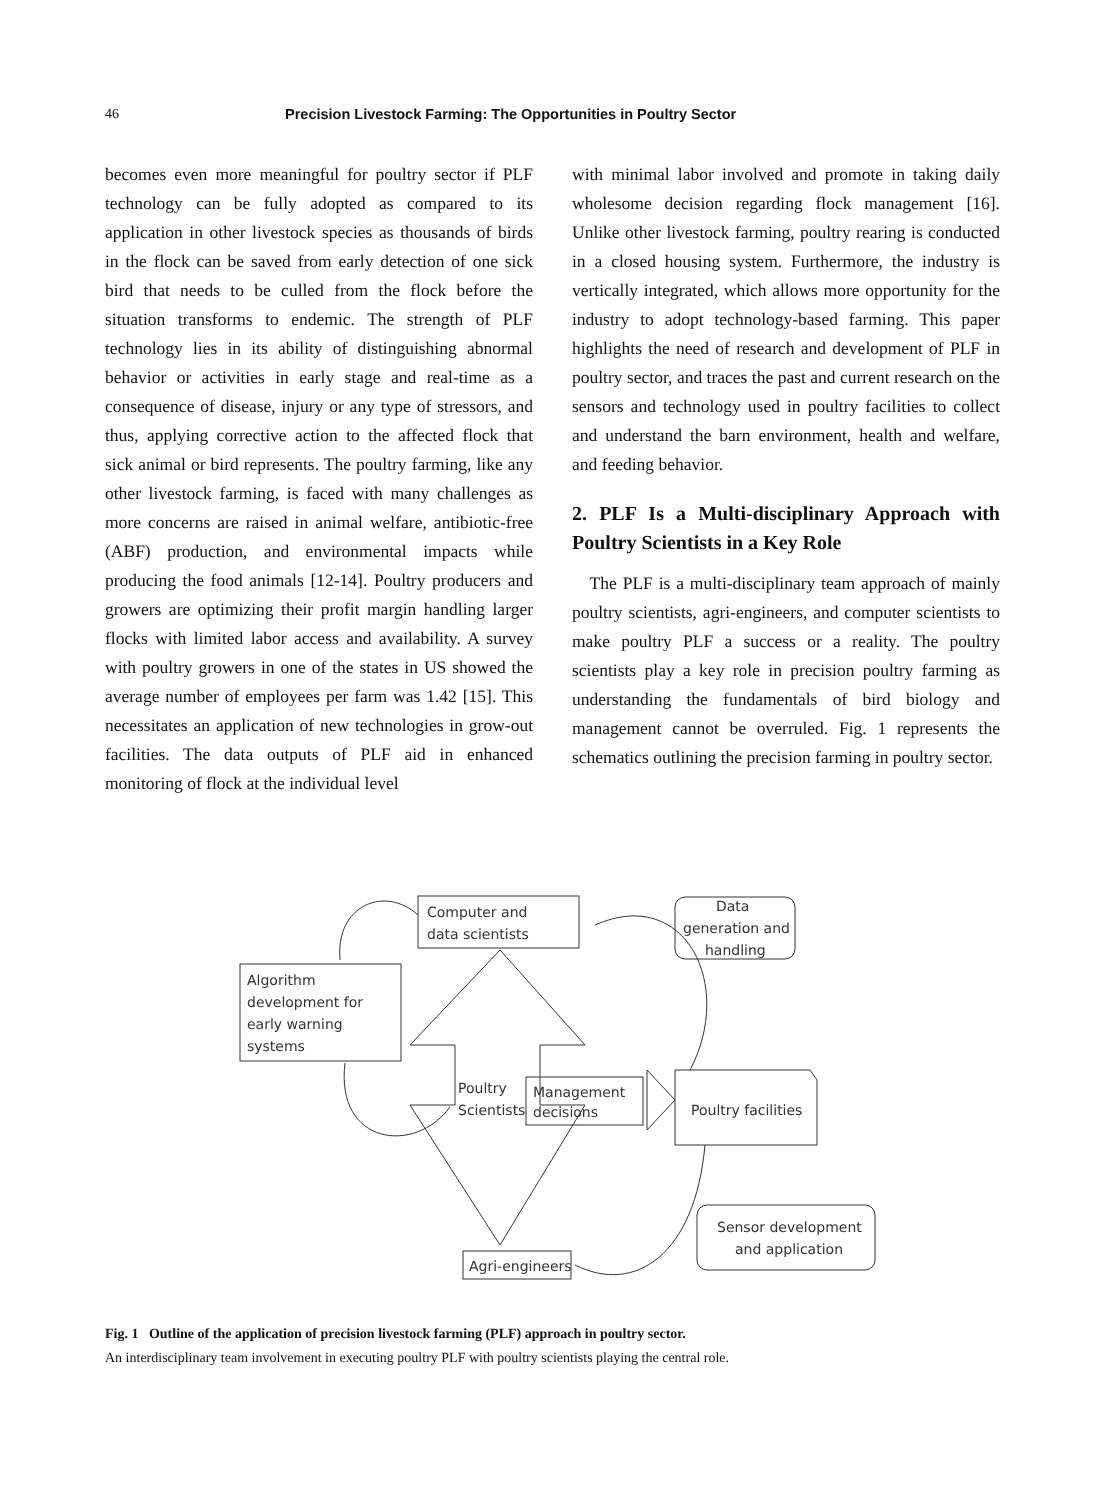46 Precision Livestock Farming: The Opportunities in Poultry Sector
becomes even more meaningful for poultry sector if PLF technology can be fully adopted as compared to its application in other livestock species as thousands of birds in the flock can be saved from early detection of one sick bird that needs to be culled from the flock before the situation transforms to endemic. The strength of PLF technology lies in its ability of distinguishing abnormal behavior or activities in early stage and real-time as a consequence of disease, injury or any type of stressors, and thus, applying corrective action to the affected flock that sick animal or bird represents. The poultry farming, like any other livestock farming, is faced with many challenges as more concerns are raised in animal welfare, antibiotic-free (ABF) production, and environmental impacts while producing the food animals [12-14]. Poultry producers and growers are optimizing their profit margin handling larger flocks with limited labor access and availability. A survey with poultry growers in one of the states in US showed the average number of employees per farm was 1.42 [15]. This necessitates an application of new technologies in grow-out facilities. The data outputs of PLF aid in enhanced monitoring of flock at the individual level
with minimal labor involved and promote in taking daily wholesome decision regarding flock management [16]. Unlike other livestock farming, poultry rearing is conducted in a closed housing system. Furthermore, the industry is vertically integrated, which allows more opportunity for the industry to adopt technology-based farming. This paper highlights the need of research and development of PLF in poultry sector, and traces the past and current research on the sensors and technology used in poultry facilities to collect and understand the barn environment, health and welfare, and feeding behavior.
2. PLF Is a Multi-disciplinary Approach with Poultry Scientists in a Key Role
The PLF is a multi-disciplinary team approach of mainly poultry scientists, agri-engineers, and computer scientists to make poultry PLF a success or a reality. The poultry scientists play a key role in precision poultry farming as understanding the fundamentals of bird biology and management cannot be overruled. Fig. 1 represents the schematics outlining the precision farming in poultry sector.
Computer and
data scientists
Algorithm
development for
early warning
systems
Poultry
Scientists
Management
decisions
Poultry facilities
Data
generation and
handling
Sensor development
and application
Agri-engineers
Fig. 1 Outline of the application of precision livestock farming (PLF) approach in poultry sector.
An interdisciplinary team involvement in executing poultry PLF with poultry scientists playing the central role.